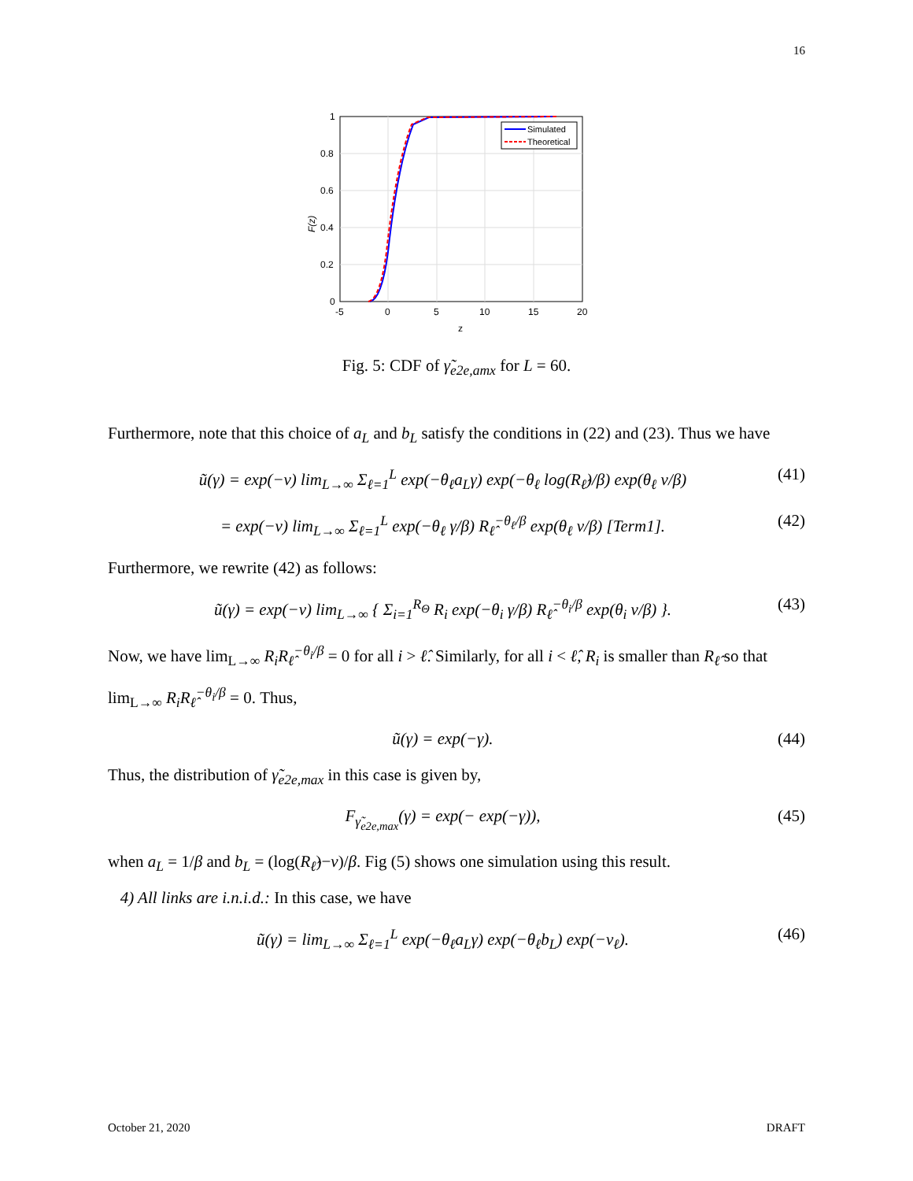16
Simulated
Theoretical
1
0.8
0.6
0.4
0.2
0
-5
0
5
10
15
20
z
F(z)
Fig. 5: CDF of γ̃<sub>e2e,amx</sub> for L = 60.
Furthermore, note that this choice of a<sub>L</sub> and b<sub>L</sub> satisfy the conditions in (22) and (23). Thus we have
ũ(γ) = exp(−ν) lim<sub>L→∞</sub> Σ<sub>ℓ=1</sub><sup>L</sup> exp(−θ<sub>ℓ</sub>a<sub>L</sub>γ) exp(−θ<sub>ℓ</sub> log(R<sub>ℓ̂</sub>)/β) exp(θ<sub>ℓ</sub> ν/β) (41)
= exp(−ν) lim<sub>L→∞</sub> Σ<sub>ℓ=1</sub><sup>L</sup> exp(−θ<sub>ℓ</sub> γ/β) R<sub>ℓ̂</sub><sup>−θ<sub>ℓ</sub>/β</sup> exp(θ<sub>ℓ</sub> ν/β) [Term1]. (42)
Furthermore, we rewrite (42) as follows:
ũ(γ) = exp(−ν) lim<sub>L→∞</sub> { Σ<sub>i=1</sub><sup>R<sub>Θ</sub></sup> R<sub>i</sub> exp(−θ<sub>i</sub> γ/β) R<sub>ℓ̂</sub><sup>−θ<sub>i</sub>/β</sup> exp(θ<sub>i</sub> ν/β) }. (43)
Now, we have lim<sub>L→∞</sub> R<sub>i</sub>R<sub>ℓ̂</sub><sup>−θ<sub>i</sub>/β</sup> = 0 for all i > ℓ̂. Similarly, for all i < ℓ̂, R<sub>i</sub> is smaller than R<sub>ℓ̂</sub> so that lim<sub>L→∞</sub> R<sub>i</sub>R<sub>ℓ̂</sub><sup>−θ<sub>i</sub>/β</sup> = 0. Thus,
ũ(γ) = exp(−γ). (44)
Thus, the distribution of γ̃<sub>e2e,max</sub> in this case is given by,
F<sub>γ̃<sub>e2e,max</sub></sub>(γ) = exp(− exp(−γ)), (45)
when a<sub>L</sub> = 1/β and b<sub>L</sub> = (log(R<sub>ℓ̂</sub>)−ν)/β. Fig (5) shows one simulation using this result.
4) All links are i.n.i.d.: In this case, we have
ũ(γ) = lim<sub>L→∞</sub> Σ<sub>ℓ=1</sub><sup>L</sup> exp(−θ<sub>ℓ</sub>a<sub>L</sub>γ) exp(−θ<sub>ℓ</sub>b<sub>L</sub>) exp(−ν<sub>ℓ</sub>). (46)
October 21, 2020 DRAFT